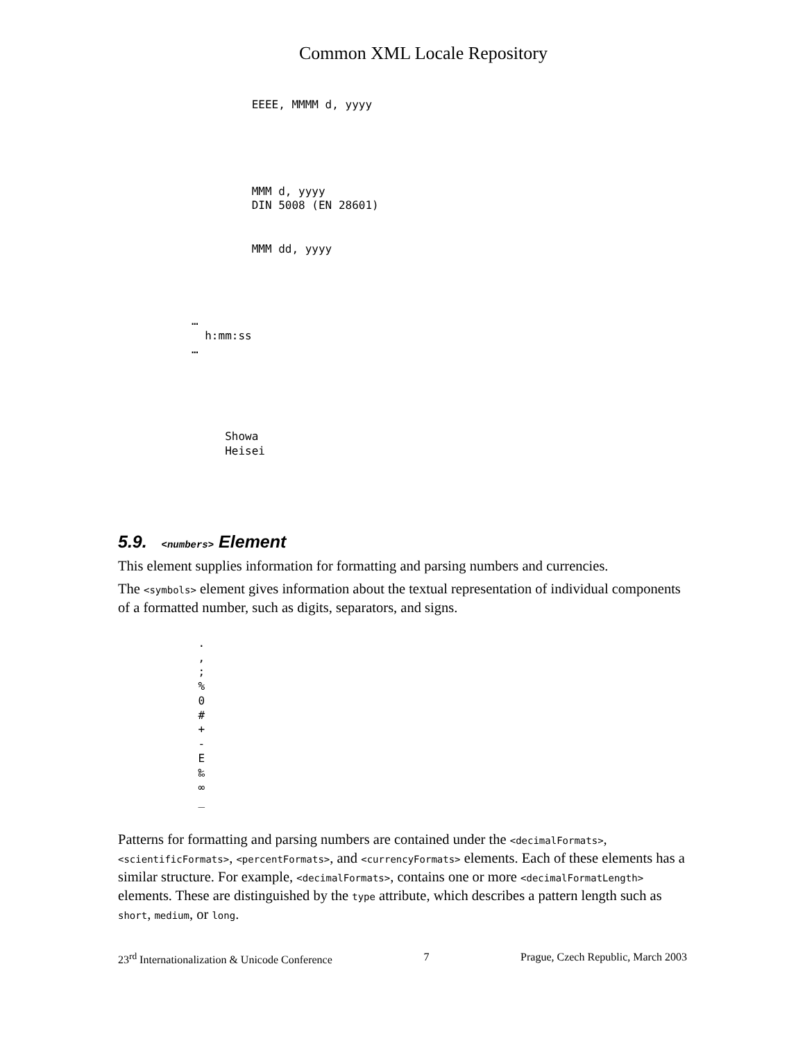Common XML Locale Repository
                
                    EEEE, MMMM d, yyyy
                
            
            
                
                
                    MMM d, yyyy
                    DIN 5008 (EN 28601)
                
                
                    MMM dd, yyyy
                
            
        
        
           …
             h:mm:ss
           …
        
    
    
        
            
                Showa
                Heisei
            
        
    
  
5.9. <numbers> Element
This element supplies information for formatting and parsing numbers and currencies.
The <symbols> element gives information about the textual representation of individual components of a formatted number, such as digits, separators, and signs.
      
            .
            ,
            ;
            %
            0
            #
            +
            -
            E
            ‰
            ∞
            _
      
Patterns for formatting and parsing numbers are contained under the <decimalFormats>, <scientificFormats>, <percentFormats>, and <currencyFormats> elements. Each of these elements has a similar structure. For example, <decimalFormats>, contains one or more <decimalFormatLength> elements. These are distinguished by the type attribute, which describes a pattern length such as short, medium, or long.
23<sup>rd</sup> Internationalization & Unicode Conference 7 Prague, Czech Republic, March 2003